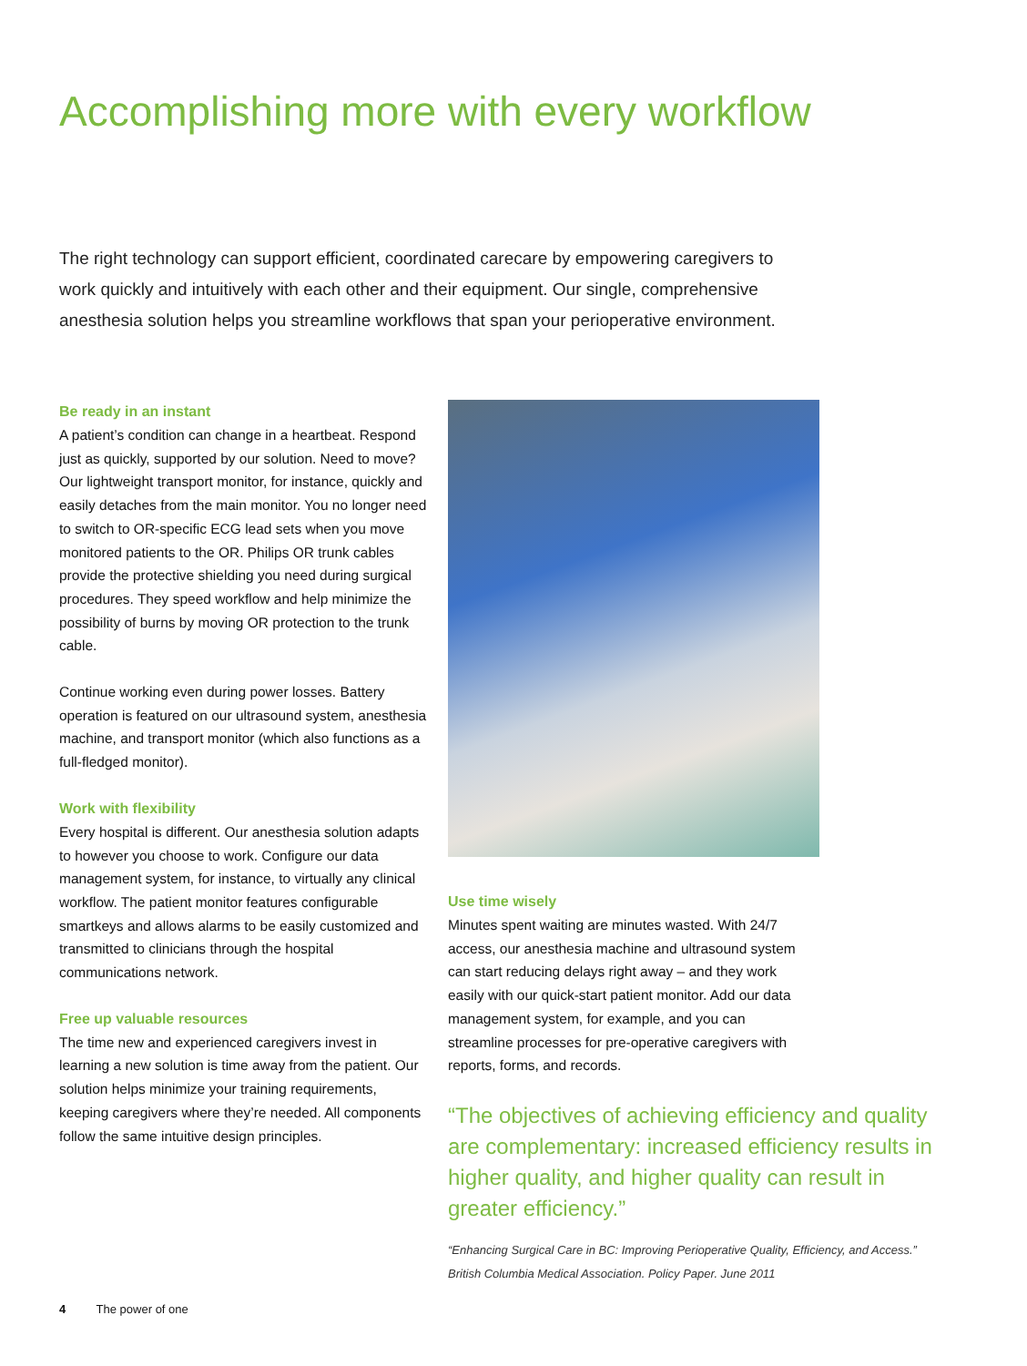Accomplishing more with every workflow
The right technology can support efficient, coordinated carecare by empowering caregivers to work quickly and intuitively with each other and their equipment. Our single, comprehensive anesthesia solution helps you streamline workflows that span your perioperative environment.
Be ready in an instant
A patient’s condition can change in a heartbeat. Respond just as quickly, supported by our solution. Need to move? Our lightweight transport monitor, for instance, quickly and easily detaches from the main monitor. You no longer need to switch to OR-specific ECG lead sets when you move monitored patients to the OR. Philips OR trunk cables provide the protective shielding you need during surgical procedures. They speed workflow and help minimize the possibility of burns by moving OR protection to the trunk cable.
Continue working even during power losses. Battery operation is featured on our ultrasound system, anesthesia machine, and transport monitor (which also functions as a full-fledged monitor).
Work with flexibility
Every hospital is different. Our anesthesia solution adapts to however you choose to work. Configure our data management system, for instance, to virtually any clinical workflow. The patient monitor features configurable smartkeys and allows alarms to be easily customized and transmitted to clinicians through the hospital communications network.
Free up valuable resources
The time new and experienced caregivers invest in learning a new solution is time away from the patient. Our solution helps minimize your training requirements, keeping caregivers where they’re needed. All components follow the same intuitive design principles.
Use time wisely
Minutes spent waiting are minutes wasted. With 24/7 access, our anesthesia machine and ultrasound system can start reducing delays right away – and they work easily with our quick-start patient monitor. Add our data management system, for example, and you can streamline processes for pre-operative caregivers with reports, forms, and records.
“The objectives of achieving efficiency and quality are complementary: increased efficiency results in higher quality, and higher quality can result in greater efficiency.”
“Enhancing Surgical Care in BC: Improving Perioperative Quality, Efficiency, and Access.”
British Columbia Medical Association. Policy Paper. June 2011
4 The power of one